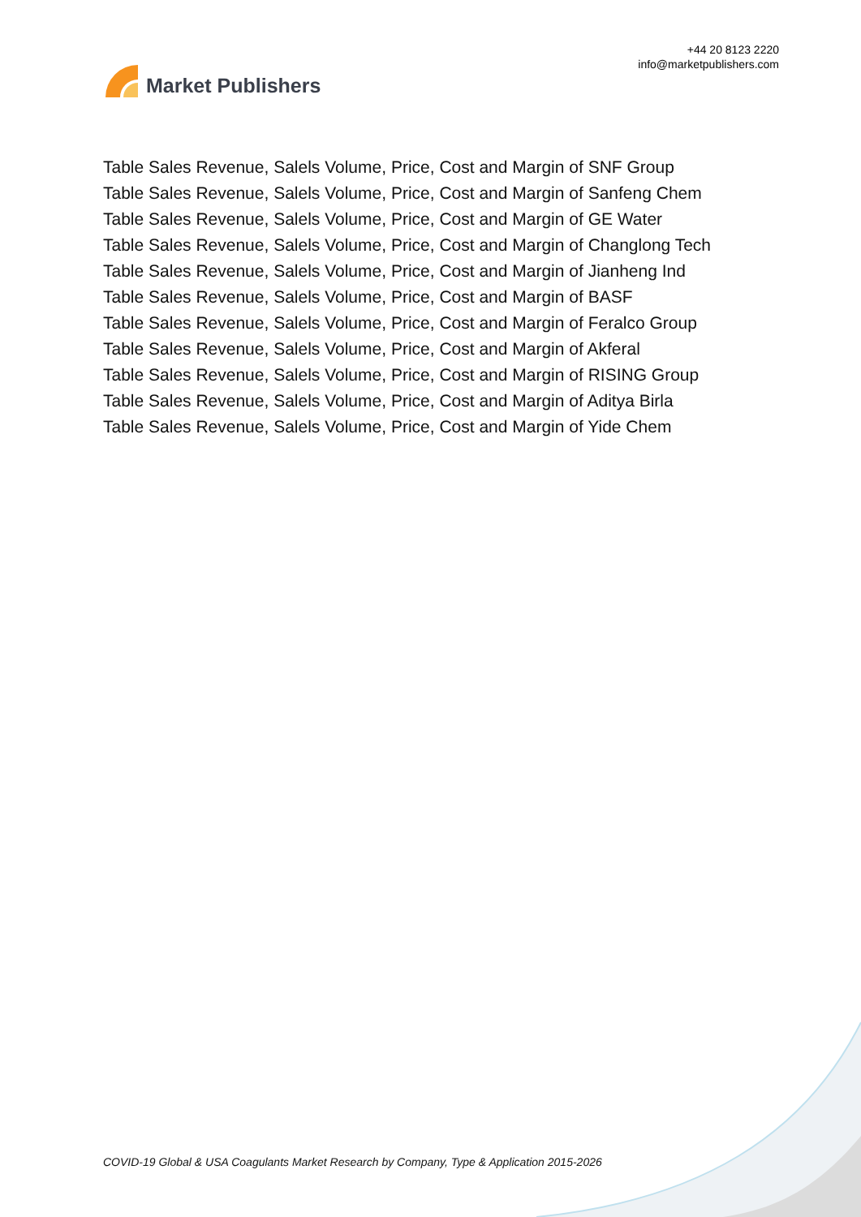Market Publishers
+44 20 8123 2220
info@marketpublishers.com
Table Sales Revenue, Salels Volume, Price, Cost and Margin of SNF Group
Table Sales Revenue, Salels Volume, Price, Cost and Margin of Sanfeng Chem
Table Sales Revenue, Salels Volume, Price, Cost and Margin of GE Water
Table Sales Revenue, Salels Volume, Price, Cost and Margin of Changlong Tech
Table Sales Revenue, Salels Volume, Price, Cost and Margin of Jianheng Ind
Table Sales Revenue, Salels Volume, Price, Cost and Margin of BASF
Table Sales Revenue, Salels Volume, Price, Cost and Margin of Feralco Group
Table Sales Revenue, Salels Volume, Price, Cost and Margin of Akferal
Table Sales Revenue, Salels Volume, Price, Cost and Margin of RISING Group
Table Sales Revenue, Salels Volume, Price, Cost and Margin of Aditya Birla
Table Sales Revenue, Salels Volume, Price, Cost and Margin of Yide Chem
COVID-19 Global & USA Coagulants Market Research by Company, Type & Application 2015-2026